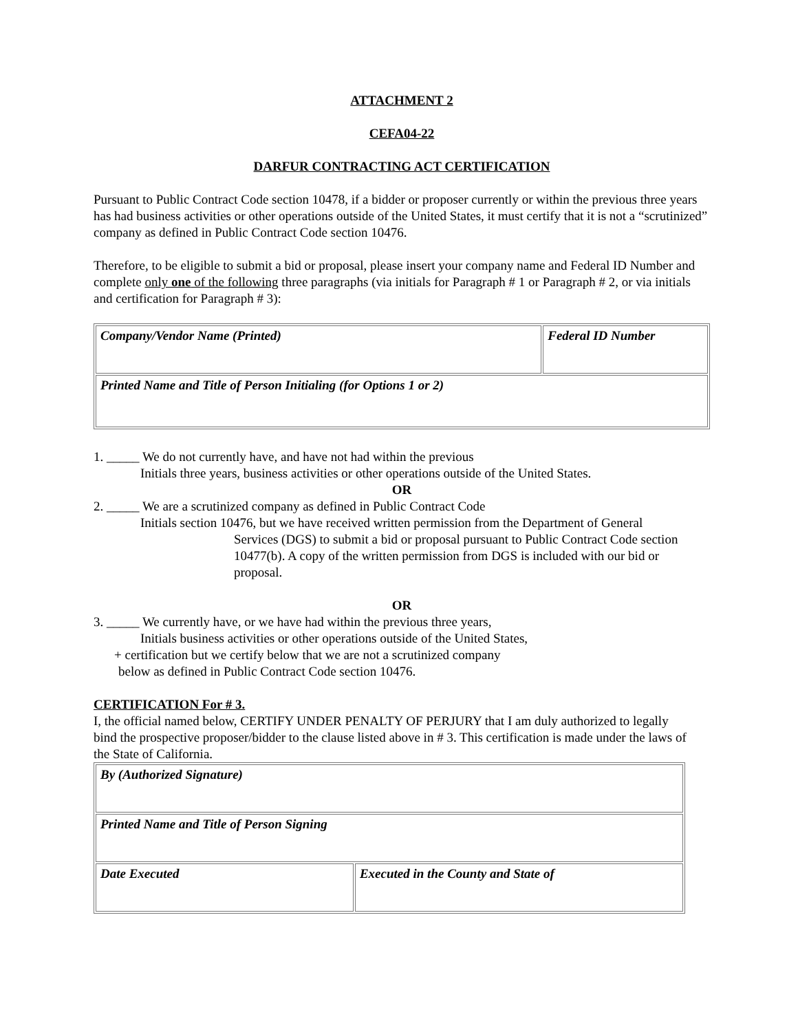ATTACHMENT 2
CEFA04-22
DARFUR CONTRACTING ACT CERTIFICATION
Pursuant to Public Contract Code section 10478, if a bidder or proposer currently or within the previous three years has had business activities or other operations outside of the United States, it must certify that it is not a “scrutinized” company as defined in Public Contract Code section 10476.
Therefore, to be eligible to submit a bid or proposal, please insert your company name and Federal ID Number and complete only one of the following three paragraphs (via initials for Paragraph # 1 or Paragraph # 2, or via initials and certification for Paragraph # 3):
| Company/Vendor Name (Printed) | Federal ID Number |
| Printed Name and Title of Person Initialing (for Options 1 or 2) | |
1. _____ We do not currently have, and have not had within the previous
Initials three years, business activities or other operations outside of the United States.
OR
2. _____ We are a scrutinized company as defined in Public Contract Code
Initials section 10476, but we have received written permission from the Department of General
Services (DGS) to submit a bid or proposal pursuant to Public Contract Code section 10477(b). A copy of the written permission from DGS is included with our bid or proposal.
OR
3. _____ We currently have, or we have had within the previous three years,
Initials business activities or other operations outside of the United States,
+ certification but we certify below that we are not a scrutinized company
below as defined in Public Contract Code section 10476.
CERTIFICATION For # 3.
I, the official named below, CERTIFY UNDER PENALTY OF PERJURY that I am duly authorized to legally bind the prospective proposer/bidder to the clause listed above in # 3. This certification is made under the laws of the State of California.
| By (Authorized Signature) | |
| Printed Name and Title of Person Signing | |
| Date Executed | Executed in the County and State of |